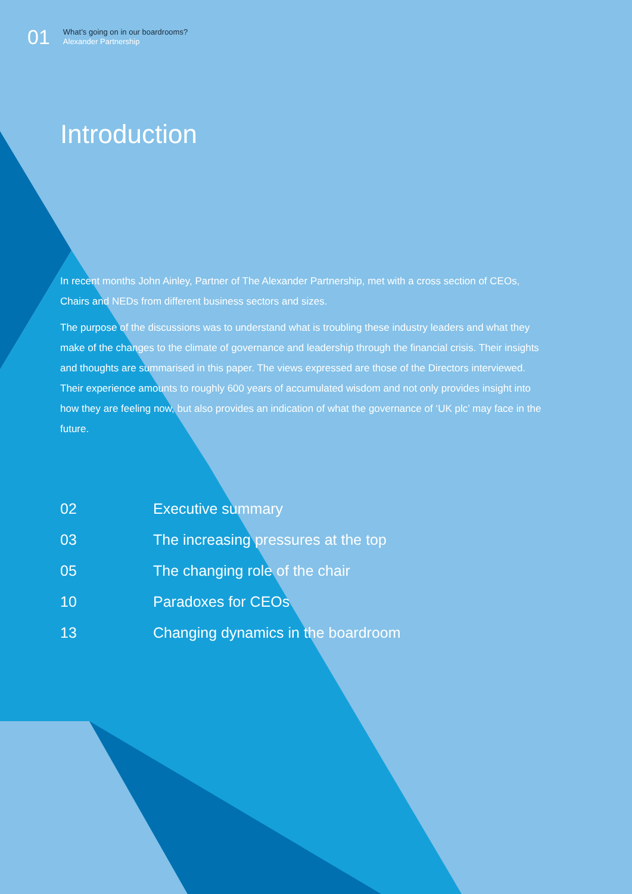01
What’s going on in our boardrooms?
Alexander Partnership
Introduction
In recent months John Ainley, Partner of The Alexander Partnership, met with a cross section of CEOs, Chairs and NEDs from different business sectors and sizes.
The purpose of the discussions was to understand what is troubling these industry leaders and what they make of the changes to the climate of governance and leadership through the financial crisis. Their insights and thoughts are summarised in this paper. The views expressed are those of the Directors interviewed. Their experience amounts to roughly 600 years of accumulated wisdom and not only provides insight into how they are feeling now, but also provides an indication of what the governance of ‘UK plc’ may face in the future.
02 Executive summary
03 The increasing pressures at the top
05 The changing role of the chair
10 Paradoxes for CEOs
13 Changing dynamics in the boardroom